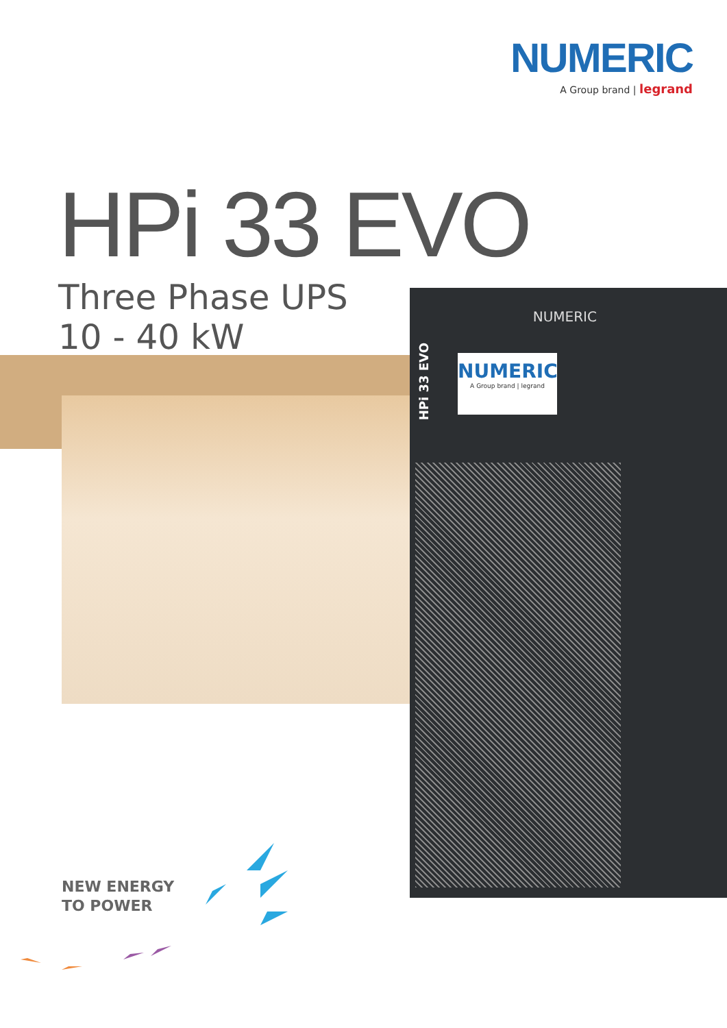NUMERIC
A Group brand | legrand
HPi 33 EVO
Three Phase UPS
10 - 40 kW
NUMERIC
HPi 33 EVO
NUMERIC
A Group brand | legrand
NEW ENERGY
TO POWER